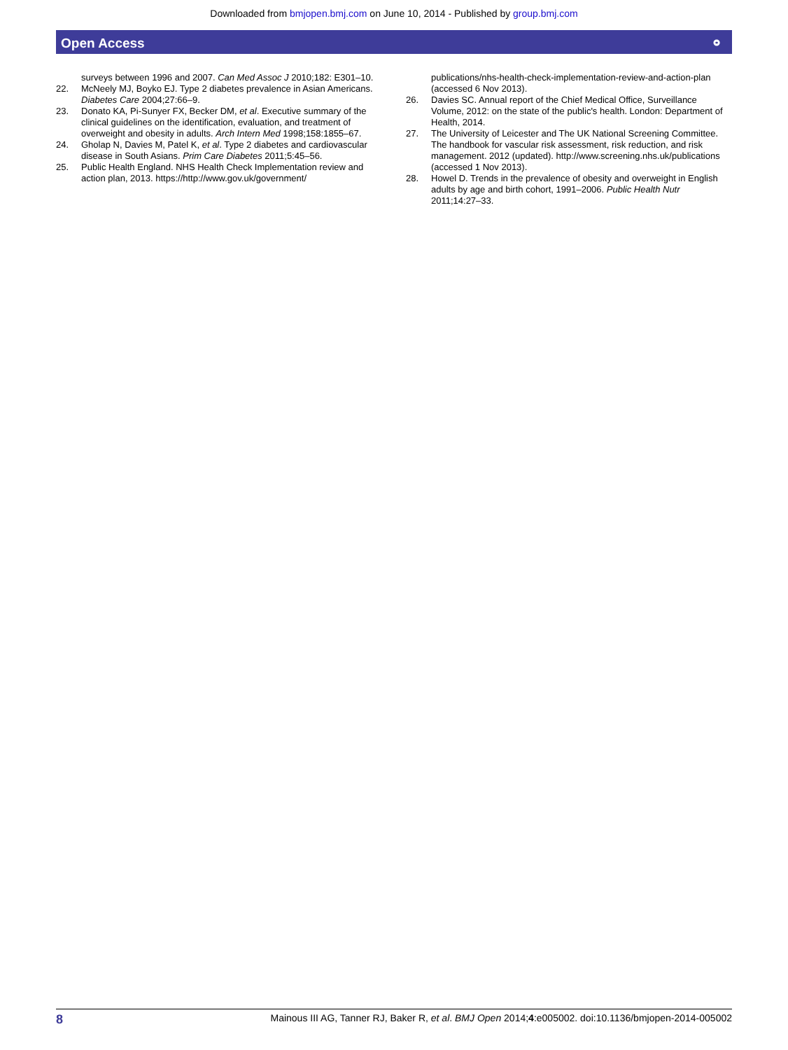Downloaded from bmjopen.bmj.com on June 10, 2014 - Published by group.bmj.com
Open Access ⚬
surveys between 1996 and 2007. Can Med Assoc J 2010;182: E301–10.
22. McNeely MJ, Boyko EJ. Type 2 diabetes prevalence in Asian Americans. Diabetes Care 2004;27:66–9.
23. Donato KA, Pi-Sunyer FX, Becker DM, et al. Executive summary of the clinical guidelines on the identification, evaluation, and treatment of overweight and obesity in adults. Arch Intern Med 1998;158:1855–67.
24. Gholap N, Davies M, Patel K, et al. Type 2 diabetes and cardiovascular disease in South Asians. Prim Care Diabetes 2011;5:45–56.
25. Public Health England. NHS Health Check Implementation review and action plan, 2013. https://http://www.gov.uk/government/
publications/nhs-health-check-implementation-review-and-action-plan (accessed 6 Nov 2013).
26. Davies SC. Annual report of the Chief Medical Office, Surveillance Volume, 2012: on the state of the public's health. London: Department of Health, 2014.
27. The University of Leicester and The UK National Screening Committee. The handbook for vascular risk assessment, risk reduction, and risk management. 2012 (updated). http://www.screening.nhs.uk/publications (accessed 1 Nov 2013).
28. Howel D. Trends in the prevalence of obesity and overweight in English adults by age and birth cohort, 1991–2006. Public Health Nutr 2011;14:27–33.
8 Mainous III AG, Tanner RJ, Baker R, et al. BMJ Open 2014;4:e005002. doi:10.1136/bmjopen-2014-005002